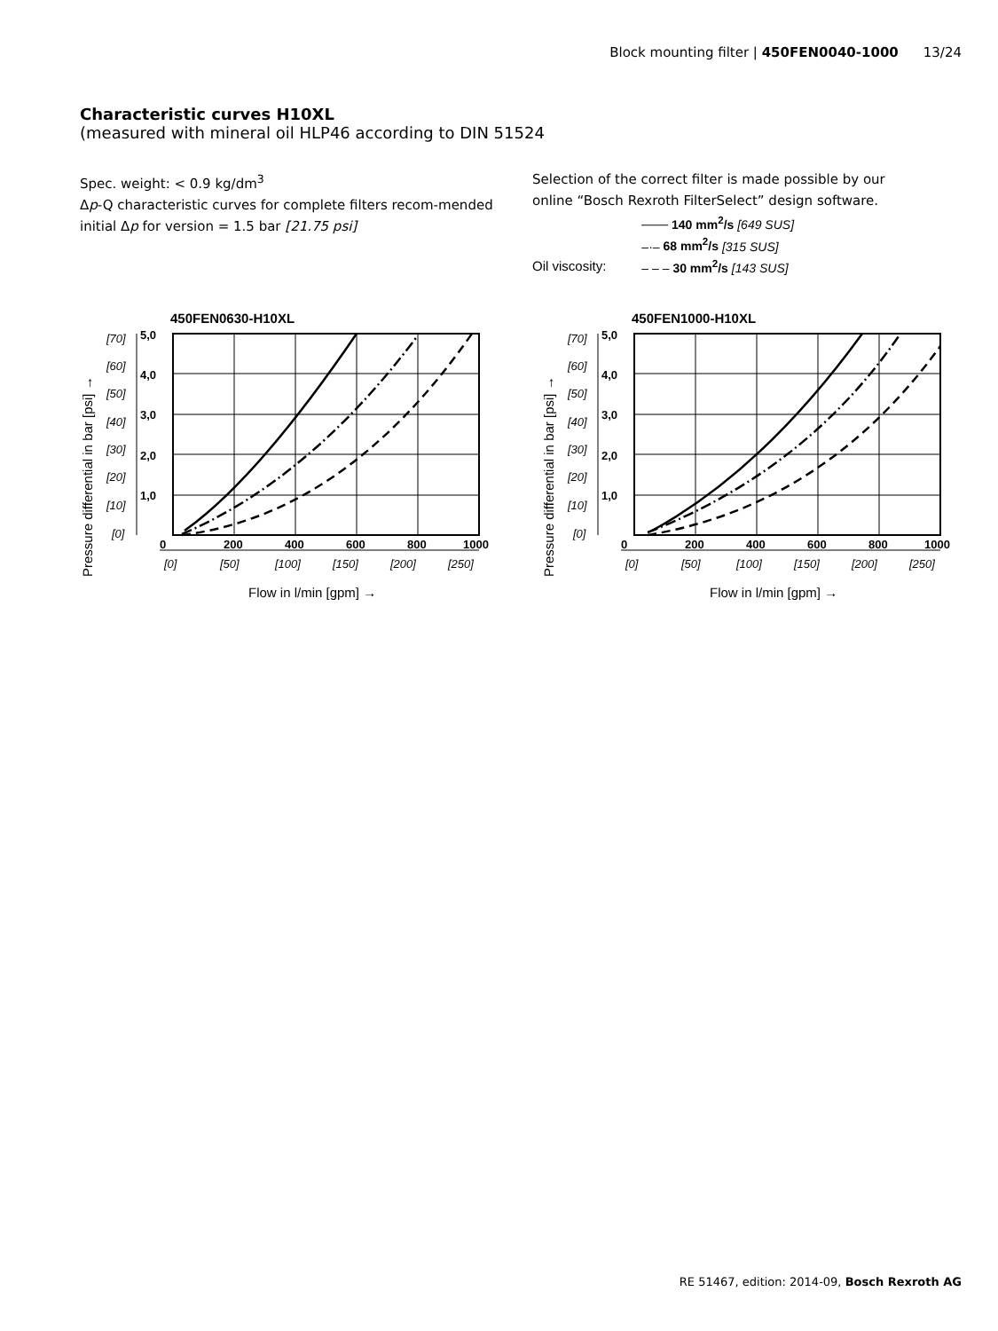Block mounting filter | 450FEN0040-1000 13/24
Characteristic curves H10XL
(measured with mineral oil HLP46 according to DIN 51524
Spec. weight: < 0.9 kg/dm<sup>3</sup>
Δp-Q characteristic curves for complete filters recom-mended initial Δp for version = 1.5 bar [21.75 psi]
Selection of the correct filter is made possible by our
online “Bosch Rexroth FilterSelect” design software.
Oil viscosity: ─── 140 mm<sup>2</sup>/s [649 SUS]
–·– 68 mm<sup>2</sup>/s [315 SUS]
– – – 30 mm<sup>2</sup>/s [143 SUS]
450FEN0630-H10XL
Pressure differential in bar [psi] →
5,0
4,0
3,0
2,0
1,0
0
200
400
600
800
1000
[70]
[60]
[50]
[40]
[30]
[20]
[10]
[0]
[0]
[50]
[100]
[150]
[200]
[250]
Flow in l/min [gpm] →
450FEN1000-H10XL
Pressure differential in bar [psi] →
5,0
4,0
3,0
2,0
1,0
0
200
400
600
800
1000
[70]
[60]
[50]
[40]
[30]
[20]
[10]
[0]
[0]
[50]
[100]
[150]
[200]
[250]
Flow in l/min [gpm] →
RE 51467, edition: 2014-09, Bosch Rexroth AG